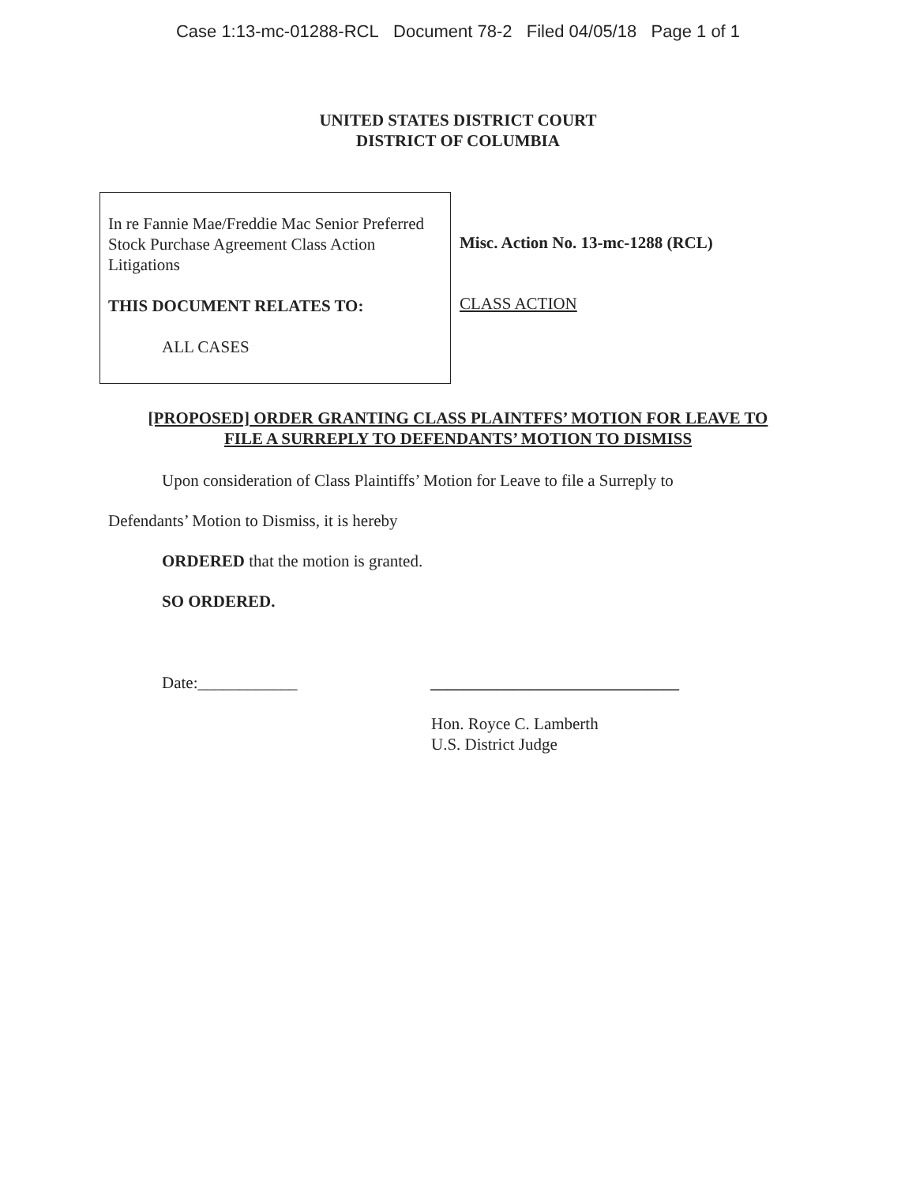Case 1:13-mc-01288-RCL Document 78-2 Filed 04/05/18 Page 1 of 1
UNITED STATES DISTRICT COURT
DISTRICT OF COLUMBIA
In re Fannie Mae/Freddie Mac Senior Preferred Stock Purchase Agreement Class Action Litigations
THIS DOCUMENT RELATES TO:
ALL CASES
Misc. Action No. 13-mc-1288 (RCL)
CLASS ACTION
[PROPOSED] ORDER GRANTING CLASS PLAINTFFS’ MOTION FOR LEAVE TO
FILE A SURREPLY TO DEFENDANTS’ MOTION TO DISMISS
Upon consideration of Class Plaintiffs’ Motion for Leave to file a Surreply to
Defendants’ Motion to Dismiss, it is hereby
ORDERED that the motion is granted.
SO ORDERED.
Date:____________ ______________________________
Hon. Royce C. Lamberth
U.S. District Judge